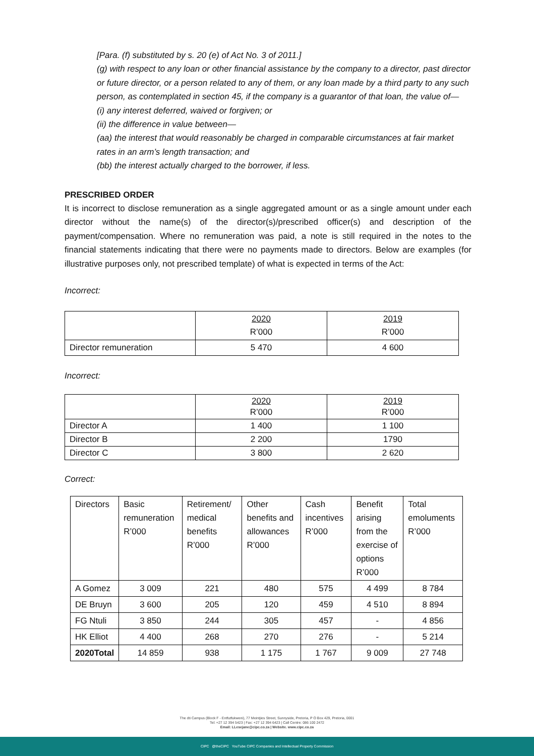[Para. (f) substituted by s. 20 (e) of Act No. 3 of 2011.]
(g) with respect to any loan or other financial assistance by the company to a director, past director or future director, or a person related to any of them, or any loan made by a third party to any such person, as contemplated in section 45, if the company is a guarantor of that loan, the value of—
(i) any interest deferred, waived or forgiven; or
(ii) the difference in value between—
(aa) the interest that would reasonably be charged in comparable circumstances at fair market rates in an arm’s length transaction; and
(bb) the interest actually charged to the borrower, if less.
PRESCRIBED ORDER
It is incorrect to disclose remuneration as a single aggregated amount or as a single amount under each director without the name(s) of the director(s)/prescribed officer(s) and description of the payment/compensation. Where no remuneration was paid, a note is still required in the notes to the financial statements indicating that there were no payments made to directors. Below are examples (for illustrative purposes only, not prescribed template) of what is expected in terms of the Act:
Incorrect:
| | 2020 R’000 | 2019 R’000 |
| Director remuneration | 5 470 | 4 600 |
Incorrect:
| | 2020 R’000 | 2019 R’000 |
| Director A | 1 400 | 1 100 |
| Director B | 2 200 | 1790 |
| Director C | 3 800 | 2 620 |
Correct:
| Directors | Basic remuneration R’000 | Retirement/ medical benefits R’000 | Other benefits and allowances R’000 | Cash incentives R’000 | Benefit arising from the exercise of options R’000 | Total emoluments R’000 |
| A Gomez | 3 009 | 221 | 480 | 575 | 4 499 | 8 784 |
| DE Bruyn | 3 600 | 205 | 120 | 459 | 4 510 | 8 894 |
| FG Ntuli | 3 850 | 244 | 305 | 457 | - | 4 856 |
| HK Elliot | 4 400 | 268 | 270 | 276 | - | 5 214 |
| 2020Total | 14 859 | 938 | 1 175 | 1 767 | 9 009 | 27 748 |
The dti Campus (Block F - Entfutfukweni), 77 Meintjies Street, Sunnyside, Pretoria, P O Box 429, Pretoria, 0001
Tel: +27 12 394 5423 | Fax: +27 12 394 6423 | Call Centre: 086 100 2472
Email: LLesejane@cipc.co.za | Website. www.cipc.co.za
CIPC @theCIPC YouTube CIPC Companies and Intellectual Property Commission